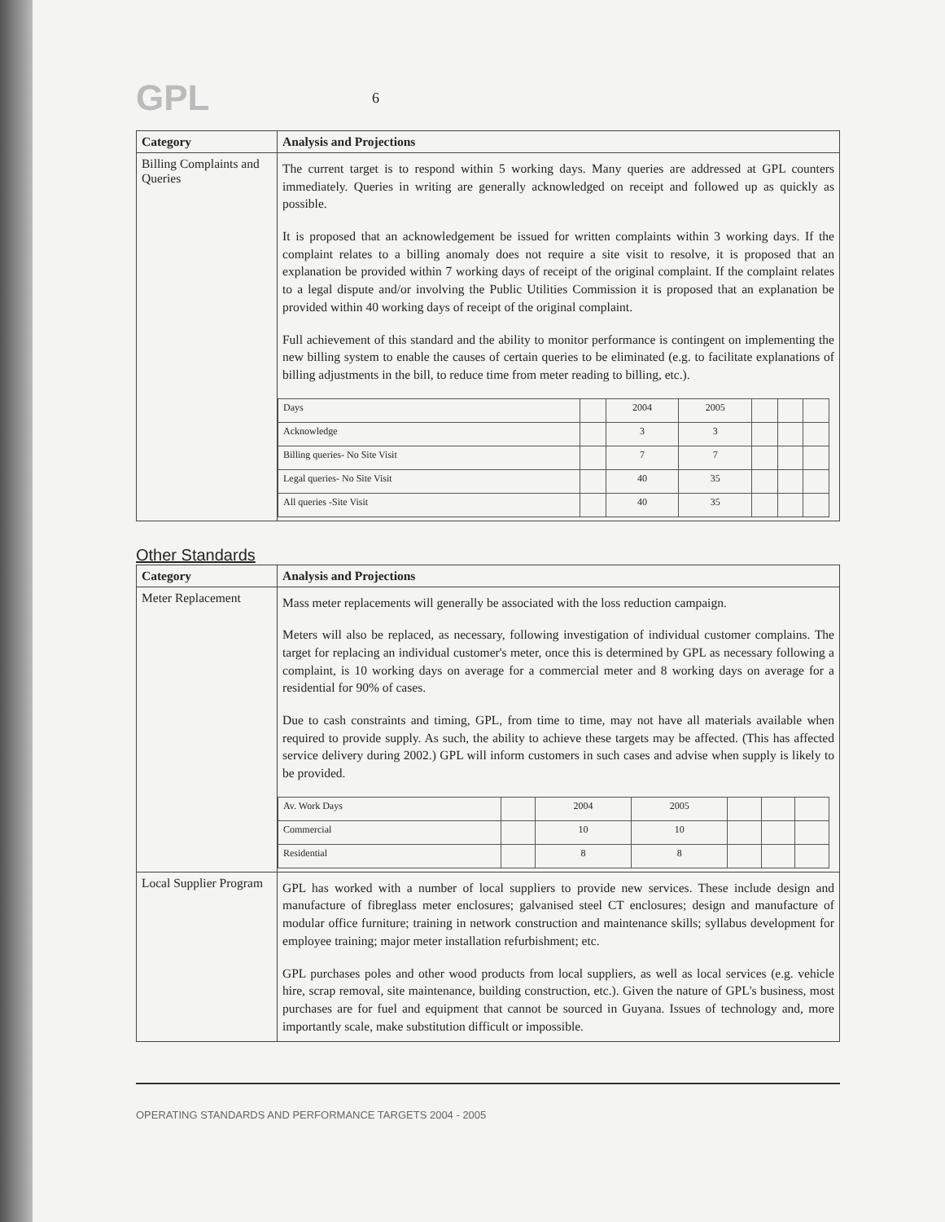GPL
6
| Category | Analysis and Projections |
| --- | --- |
| Billing Complaints and Queries | The current target is to respond within 5 working days. Many queries are addressed at GPL counters immediately. Queries in writing are generally acknowledged on receipt and followed up as quickly as possible. It is proposed that an acknowledgement be issued for written complaints within 3 working days. If the complaint relates to a billing anomaly does not require a site visit to resolve, it is proposed that an explanation be provided within 7 working days of receipt of the original complaint. If the complaint relates to a legal dispute and/or involving the Public Utilities Commission it is proposed that an explanation be provided within 40 working days of receipt of the original complaint. Full achievement of this standard and the ability to monitor performance is contingent on implementing the new billing system to enable the causes of certain queries to be eliminated (e.g. to facilitate explanations of billing adjustments in the bill, to reduce time from meter reading to billing, etc.). / Days / / 2004 / 2005 / / / / / Acknowledge / / 3 / 3 / / / / / Billing queries- No Site Visit / / 7 / 7 / / / / / Legal queries- No Site Visit / / 40 / 35 / / / / / All queries -Site Visit / / 40 / 35 / / / / |
Other Standards
| Category | Analysis and Projections |
| --- | --- |
| Meter Replacement | Mass meter replacements will generally be associated with the loss reduction campaign. Meters will also be replaced, as necessary, following investigation of individual customer complains. The target for replacing an individual customer's meter, once this is determined by GPL as necessary following a complaint, is 10 working days on average for a commercial meter and 8 working days on average for a residential for 90% of cases. Due to cash constraints and timing, GPL, from time to time, may not have all materials available when required to provide supply. As such, the ability to achieve these targets may be affected. (This has affected service delivery during 2002.) GPL will inform customers in such cases and advise when supply is likely to be provided. / Av. Work Days / / 2004 / 2005 / / / / / Commercial / / 10 / 10 / / / / / Residential / / 8 / 8 / / / / |
| Local Supplier Program | GPL has worked with a number of local suppliers to provide new services. These include design and manufacture of fibreglass meter enclosures; galvanised steel CT enclosures; design and manufacture of modular office furniture; training in network construction and maintenance skills; syllabus development for employee training; major meter installation refurbishment; etc. GPL purchases poles and other wood products from local suppliers, as well as local services (e.g. vehicle hire, scrap removal, site maintenance, building construction, etc.). Given the nature of GPL's business, most purchases are for fuel and equipment that cannot be sourced in Guyana. Issues of technology and, more importantly scale, make substitution difficult or impossible. |
OPERATING STANDARDS AND PERFORMANCE TARGETS 2004 - 2005